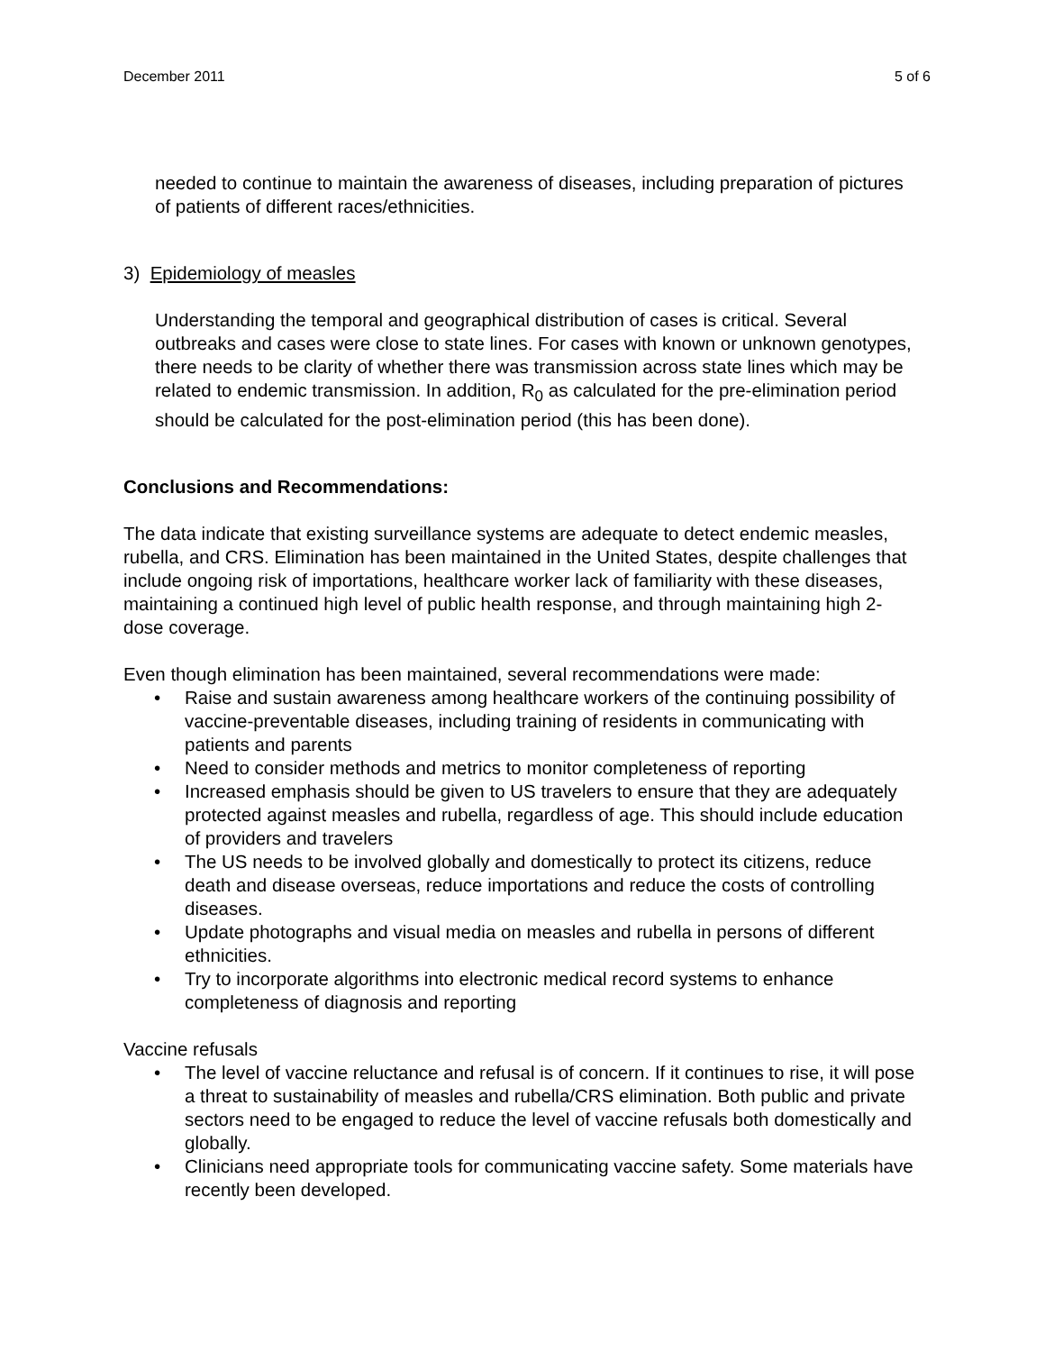December 2011 5 of 6
needed to continue to maintain the awareness of diseases, including preparation of pictures of patients of different races/ethnicities.
3) Epidemiology of measles
Understanding the temporal and geographical distribution of cases is critical. Several outbreaks and cases were close to state lines. For cases with known or unknown genotypes, there needs to be clarity of whether there was transmission across state lines which may be related to endemic transmission. In addition, R<sub>0</sub> as calculated for the pre-elimination period should be calculated for the post-elimination period (this has been done).
Conclusions and Recommendations:
The data indicate that existing surveillance systems are adequate to detect endemic measles, rubella, and CRS. Elimination has been maintained in the United States, despite challenges that include ongoing risk of importations, healthcare worker lack of familiarity with these diseases, maintaining a continued high level of public health response, and through maintaining high 2-dose coverage.
Even though elimination has been maintained, several recommendations were made:
• Raise and sustain awareness among healthcare workers of the continuing possibility of vaccine-preventable diseases, including training of residents in communicating with patients and parents
• Need to consider methods and metrics to monitor completeness of reporting
• Increased emphasis should be given to US travelers to ensure that they are adequately protected against measles and rubella, regardless of age. This should include education of providers and travelers
• The US needs to be involved globally and domestically to protect its citizens, reduce death and disease overseas, reduce importations and reduce the costs of controlling diseases.
• Update photographs and visual media on measles and rubella in persons of different ethnicities.
• Try to incorporate algorithms into electronic medical record systems to enhance completeness of diagnosis and reporting
Vaccine refusals
• The level of vaccine reluctance and refusal is of concern. If it continues to rise, it will pose a threat to sustainability of measles and rubella/CRS elimination. Both public and private sectors need to be engaged to reduce the level of vaccine refusals both domestically and globally.
• Clinicians need appropriate tools for communicating vaccine safety. Some materials have recently been developed.